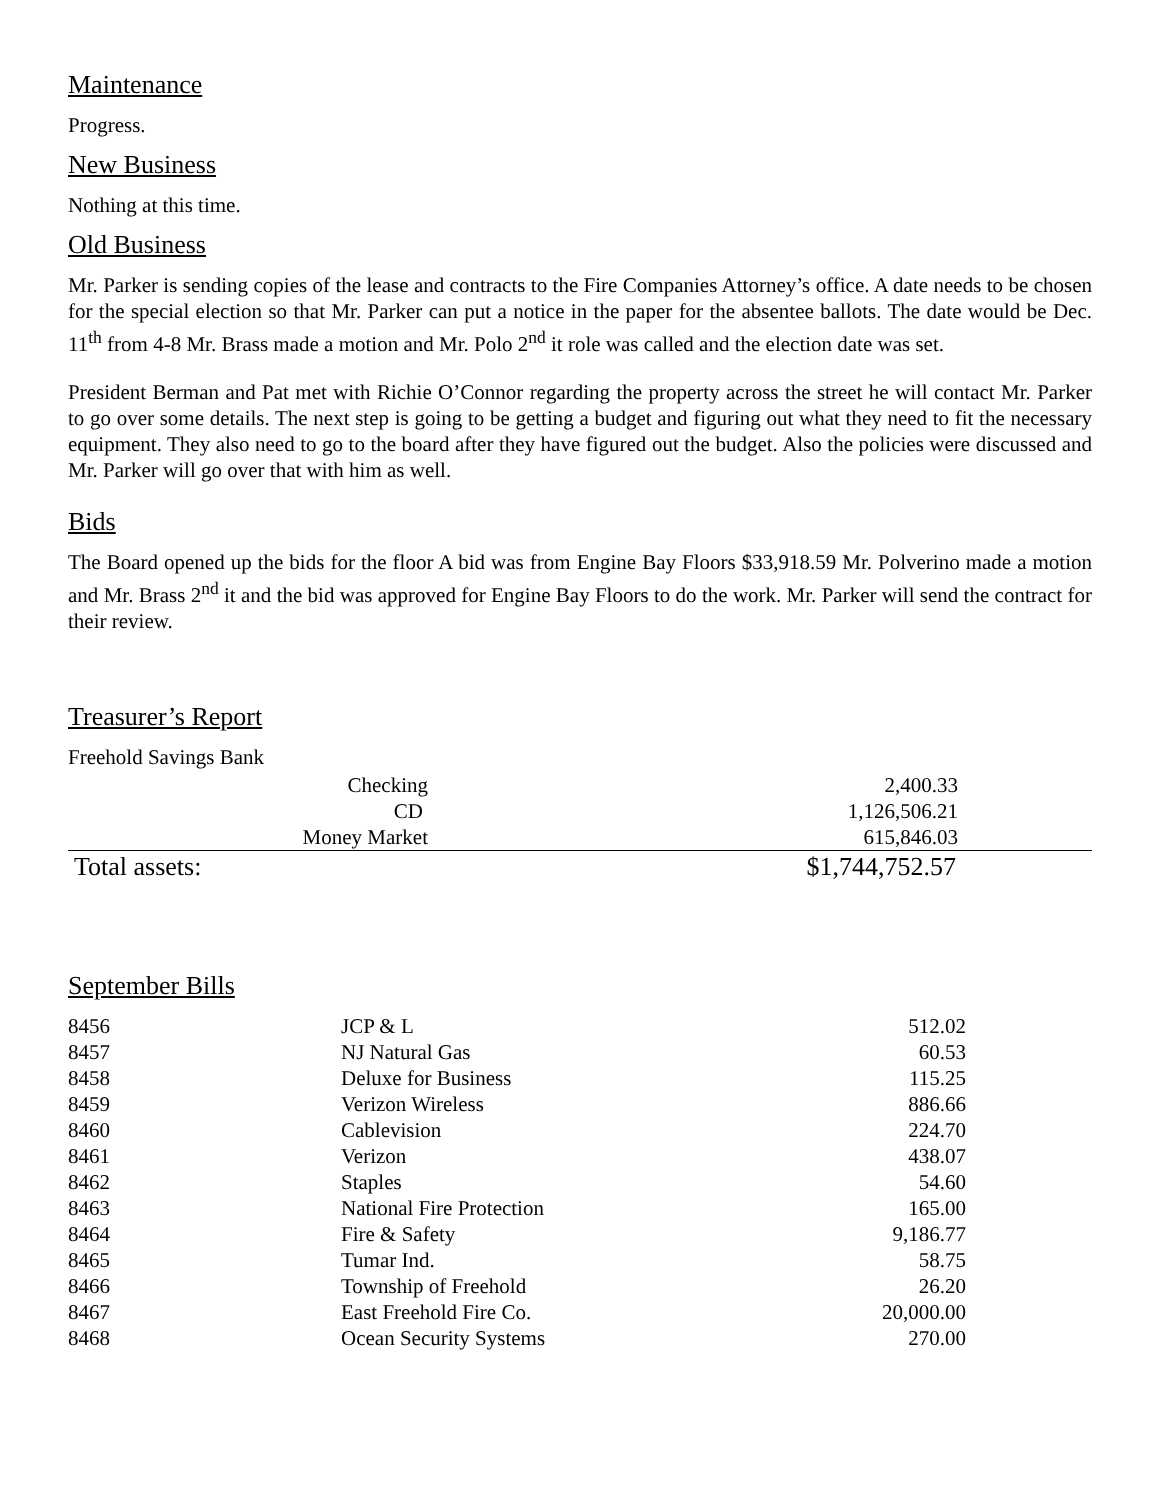Maintenance
Progress.
New Business
Nothing at this time.
Old Business
Mr. Parker is sending copies of the lease and contracts to the Fire Companies Attorney’s office. A date needs to be chosen for the special election so that Mr. Parker can put a notice in the paper for the absentee ballots. The date would be Dec. 11<sup>th</sup> from 4-8 Mr. Brass made a motion and Mr. Polo 2<sup>nd</sup> it role was called and the election date was set.
President Berman and Pat met with Richie O’Connor regarding the property across the street he will contact Mr. Parker to go over some details. The next step is going to be getting a budget and figuring out what they need to fit the necessary equipment. They also need to go to the board after they have figured out the budget. Also the policies were discussed and Mr. Parker will go over that with him as well.
Bids
The Board opened up the bids for the floor A bid was from Engine Bay Floors $33,918.59 Mr. Polverino made a motion and Mr. Brass 2<sup>nd</sup> it and the bid was approved for Engine Bay Floors to do the work. Mr. Parker will send the contract for their review.
Treasurer’s Report
Freehold Savings Bank
| Checking | 2,400.33 |
| CD | 1,126,506.21 |
| Money Market | 615,846.03 |
| Total assets: | $1,744,752.57 |
September Bills
| 8456 | JCP & L | 512.02 |
| 8457 | NJ Natural Gas | 60.53 |
| 8458 | Deluxe for Business | 115.25 |
| 8459 | Verizon Wireless | 886.66 |
| 8460 | Cablevision | 224.70 |
| 8461 | Verizon | 438.07 |
| 8462 | Staples | 54.60 |
| 8463 | National Fire Protection | 165.00 |
| 8464 | Fire & Safety | 9,186.77 |
| 8465 | Tumar Ind. | 58.75 |
| 8466 | Township of Freehold | 26.20 |
| 8467 | East Freehold Fire Co. | 20,000.00 |
| 8468 | Ocean Security Systems | 270.00 |